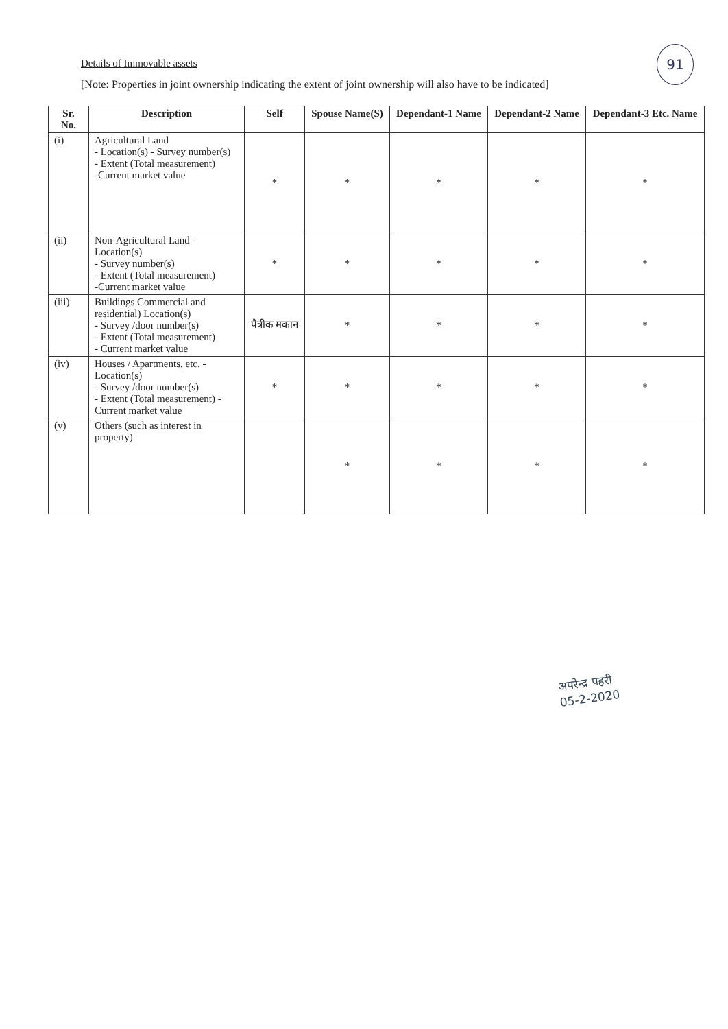Details of Immovable assets
[Note: Properties in joint ownership indicating the extent of joint ownership will also have to be indicated]
91
| Sr. No. | Description | Self | Spouse Name(S) | Dependant-1 Name | Dependant-2 Name | Dependant-3 Etc. Name |
| --- | --- | --- | --- | --- | --- | --- |
| (i) | Agricultural Land - Location(s) - Survey number(s) - Extent (Total measurement) -Current market value | * | * | * | * | * |
| (ii) | Non-Agricultural Land - Location(s) - Survey number(s) - Extent (Total measurement) -Current market value | * | * | * | * | * |
| (iii) | Buildings Commercial and residential) Location(s) - Survey /door number(s) - Extent (Total measurement) - Current market value | पैत्रीक मकान | * | * | * | * |
| (iv) | Houses / Apartments, etc. - Location(s) - Survey /door number(s) - Extent (Total measurement) - Current market value | * | * | * | * | * |
| (v) | Others (such as interest in property) | | * | * | * | * |
अपरेन्द्र पहरी
05-2-2020